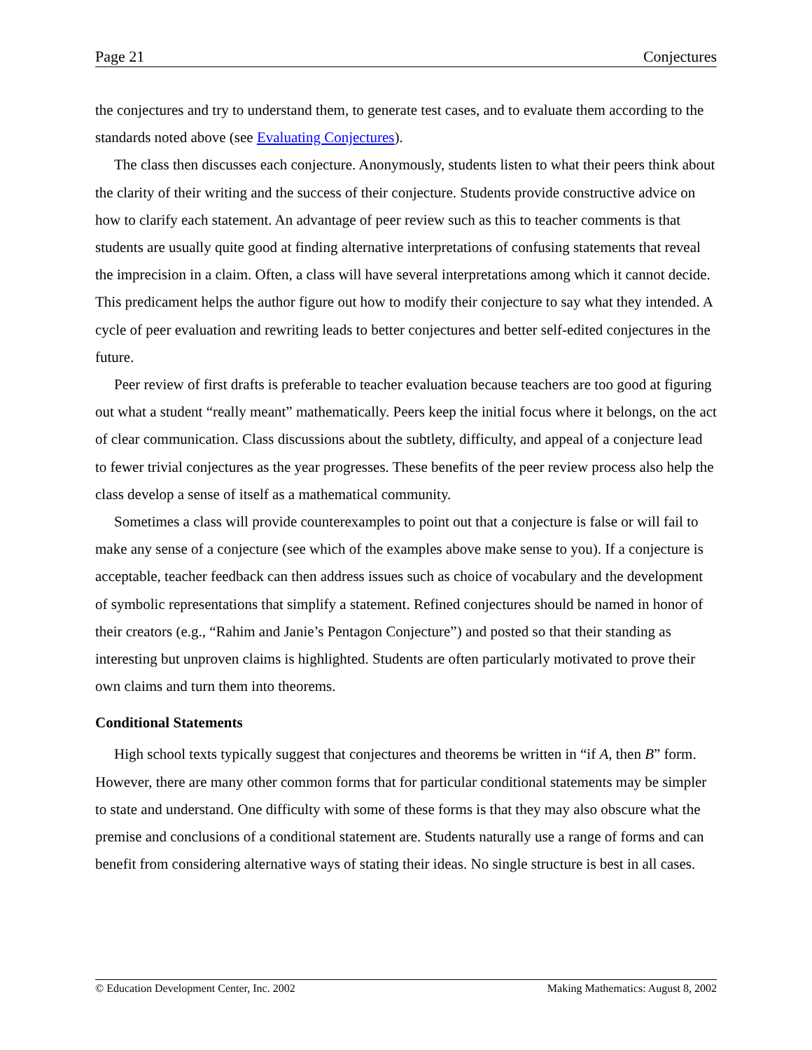Page 21 Conjectures
the conjectures and try to understand them, to generate test cases, and to evaluate them according to the standards noted above (see Evaluating Conjectures).
The class then discusses each conjecture. Anonymously, students listen to what their peers think about the clarity of their writing and the success of their conjecture. Students provide constructive advice on how to clarify each statement. An advantage of peer review such as this to teacher comments is that students are usually quite good at finding alternative interpretations of confusing statements that reveal the imprecision in a claim. Often, a class will have several interpretations among which it cannot decide. This predicament helps the author figure out how to modify their conjecture to say what they intended. A cycle of peer evaluation and rewriting leads to better conjectures and better self-edited conjectures in the future.
Peer review of first drafts is preferable to teacher evaluation because teachers are too good at figuring out what a student “really meant” mathematically. Peers keep the initial focus where it belongs, on the act of clear communication. Class discussions about the subtlety, difficulty, and appeal of a conjecture lead to fewer trivial conjectures as the year progresses. These benefits of the peer review process also help the class develop a sense of itself as a mathematical community.
Sometimes a class will provide counterexamples to point out that a conjecture is false or will fail to make any sense of a conjecture (see which of the examples above make sense to you). If a conjecture is acceptable, teacher feedback can then address issues such as choice of vocabulary and the development of symbolic representations that simplify a statement. Refined conjectures should be named in honor of their creators (e.g., “Rahim and Janie’s Pentagon Conjecture”) and posted so that their standing as interesting but unproven claims is highlighted. Students are often particularly motivated to prove their own claims and turn them into theorems.
Conditional Statements
High school texts typically suggest that conjectures and theorems be written in “if A, then B” form. However, there are many other common forms that for particular conditional statements may be simpler to state and understand. One difficulty with some of these forms is that they may also obscure what the premise and conclusions of a conditional statement are. Students naturally use a range of forms and can benefit from considering alternative ways of stating their ideas. No single structure is best in all cases.
© Education Development Center, Inc. 2002 Making Mathematics: August 8, 2002